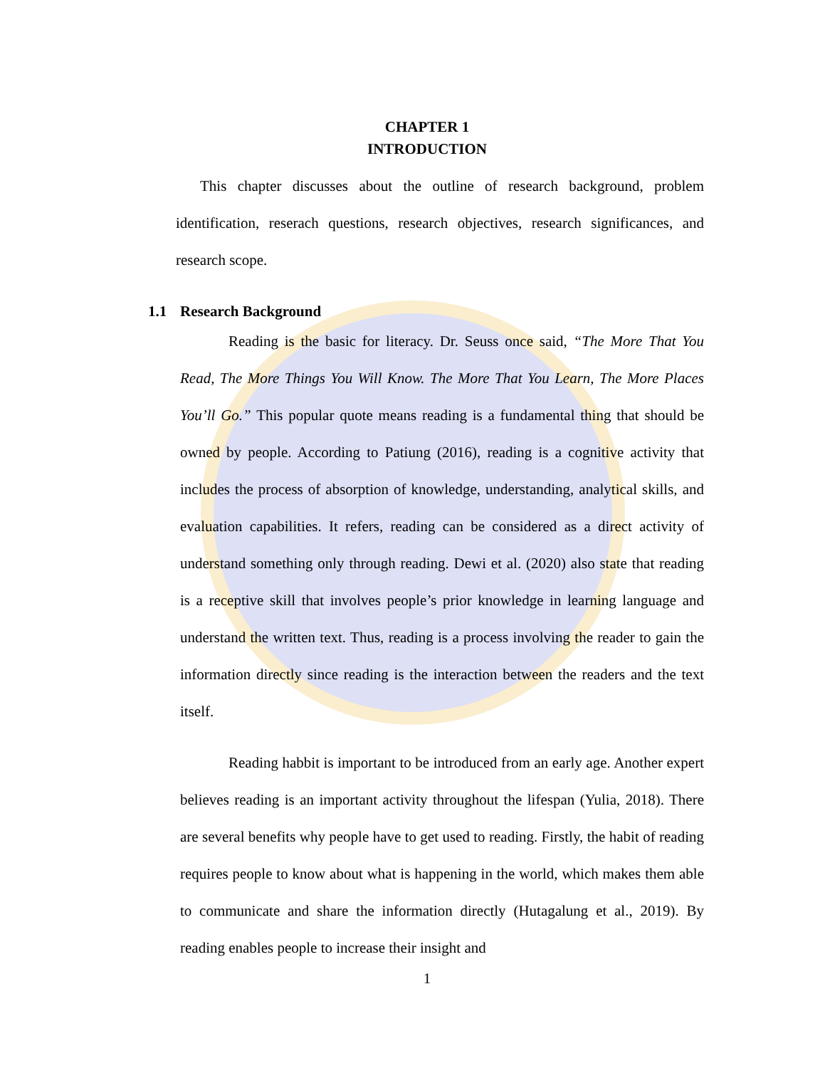CHAPTER 1
INTRODUCTION
This chapter discusses about the outline of research background, problem identification, reserach questions, research objectives, research significances, and research scope.
1.1 Research Background
Reading is the basic for literacy. Dr. Seuss once said, “The More That You Read, The More Things You Will Know. The More That You Learn, The More Places You’ll Go.” This popular quote means reading is a fundamental thing that should be owned by people. According to Patiung (2016), reading is a cognitive activity that includes the process of absorption of knowledge, understanding, analytical skills, and evaluation capabilities. It refers, reading can be considered as a direct activity of understand something only through reading. Dewi et al. (2020) also state that reading is a receptive skill that involves people’s prior knowledge in learning language and understand the written text. Thus, reading is a process involving the reader to gain the information directly since reading is the interaction between the readers and the text itself.
Reading habbit is important to be introduced from an early age. Another expert believes reading is an important activity throughout the lifespan (Yulia, 2018). There are several benefits why people have to get used to reading. Firstly, the habit of reading requires people to know about what is happening in the world, which makes them able to communicate and share the information directly (Hutagalung et al., 2019). By reading enables people to increase their insight and
1